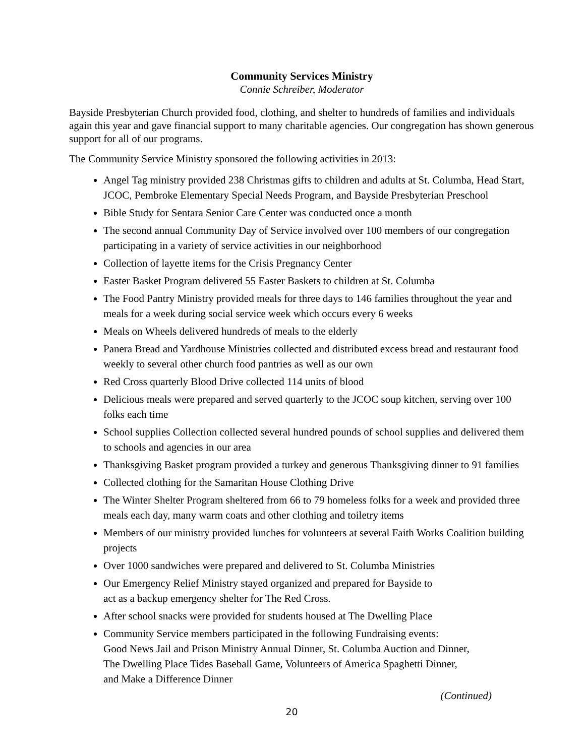Community Services Ministry
Connie Schreiber, Moderator
Bayside Presbyterian Church provided food, clothing, and shelter to hundreds of families and individuals again this year and gave financial support to many charitable agencies. Our congregation has shown generous support for all of our programs.
The Community Service Ministry sponsored the following activities in 2013:
Angel Tag ministry provided 238 Christmas gifts to children and adults at St. Columba, Head Start, JCOC, Pembroke Elementary Special Needs Program, and Bayside Presbyterian Preschool
Bible Study for Sentara Senior Care Center was conducted once a month
The second annual Community Day of Service involved over 100 members of our congregation participating in a variety of service activities in our neighborhood
Collection of layette items for the Crisis Pregnancy Center
Easter Basket Program delivered 55 Easter Baskets to children at St. Columba
The Food Pantry Ministry provided meals for three days to 146 families throughout the year and meals for a week during social service week which occurs every 6 weeks
Meals on Wheels delivered hundreds of meals to the elderly
Panera Bread and Yardhouse Ministries collected and distributed excess bread and restaurant food weekly to several other church food pantries as well as our own
Red Cross quarterly Blood Drive collected 114 units of blood
Delicious meals were prepared and served quarterly to the JCOC soup kitchen, serving over 100 folks each time
School supplies Collection collected several hundred pounds of school supplies and delivered them to schools and agencies in our area
Thanksgiving Basket program provided a turkey and generous Thanksgiving dinner to 91 families
Collected clothing for the Samaritan House Clothing Drive
The Winter Shelter Program sheltered from 66 to 79 homeless folks for a week and provided three meals each day, many warm coats and other clothing and toiletry items
Members of our ministry provided lunches for volunteers at several Faith Works Coalition building projects
Over 1000 sandwiches were prepared and delivered to St. Columba Ministries
Our Emergency Relief Ministry stayed organized and prepared for Bayside to
act as a backup emergency shelter for The Red Cross.
After school snacks were provided for students housed at The Dwelling Place
Community Service members participated in the following Fundraising events:
Good News Jail and Prison Ministry Annual Dinner, St. Columba Auction and Dinner,
The Dwelling Place Tides Baseball Game, Volunteers of America Spaghetti Dinner,
and Make a Difference Dinner
(Continued)
20